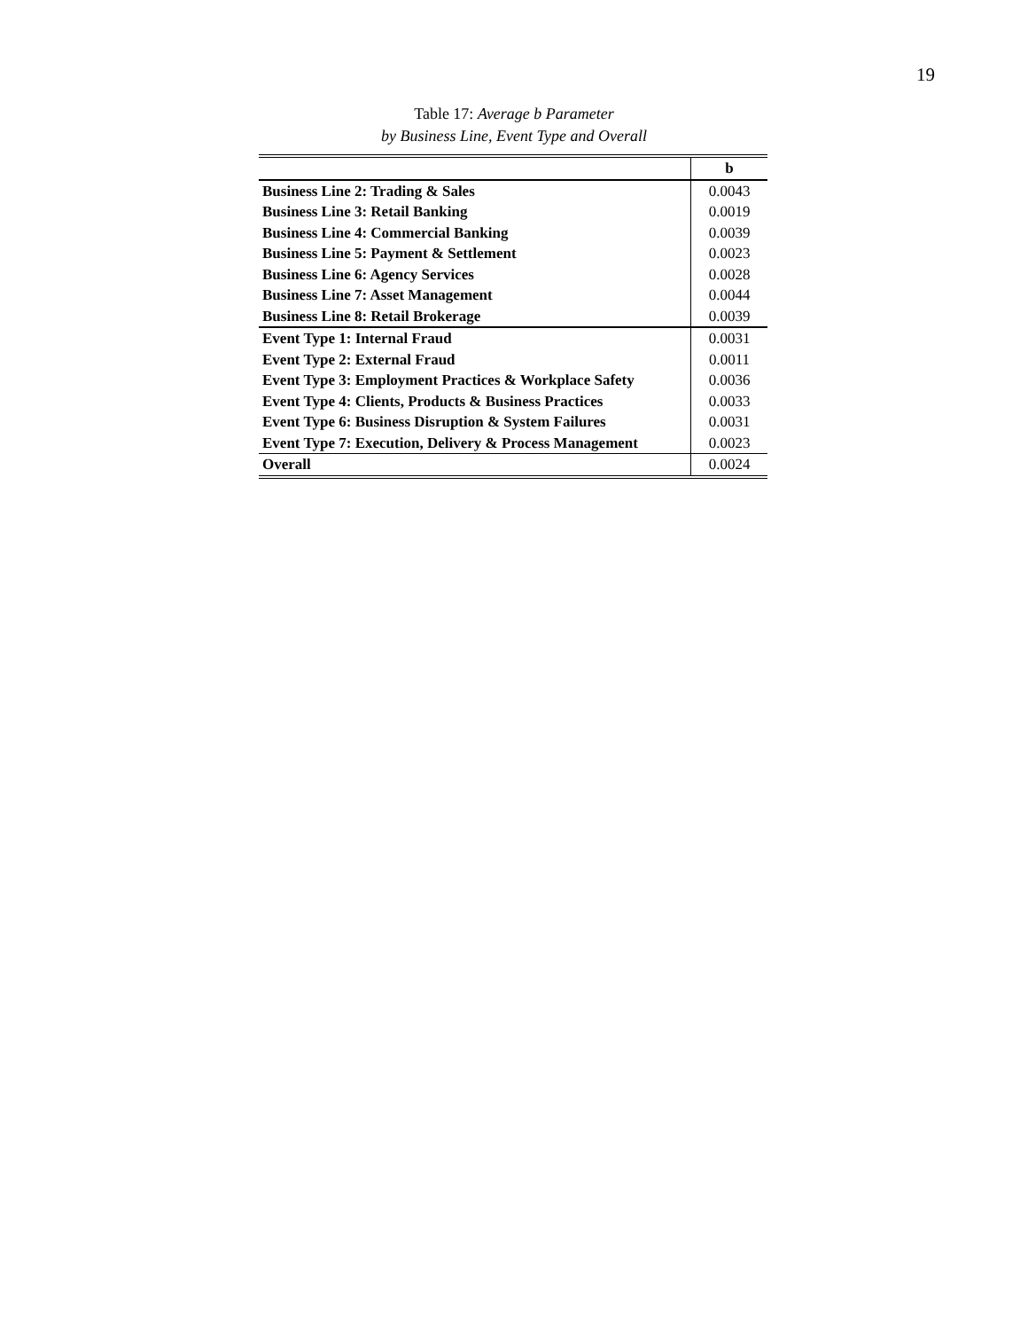19
Table 17: Average b Parameter
by Business Line, Event Type and Overall
| | b |
| --- | --- |
| Business Line 2: Trading & Sales | 0.0043 |
| Business Line 3: Retail Banking | 0.0019 |
| Business Line 4: Commercial Banking | 0.0039 |
| Business Line 5: Payment & Settlement | 0.0023 |
| Business Line 6: Agency Services | 0.0028 |
| Business Line 7: Asset Management | 0.0044 |
| Business Line 8: Retail Brokerage | 0.0039 |
| Event Type 1: Internal Fraud | 0.0031 |
| Event Type 2: External Fraud | 0.0011 |
| Event Type 3: Employment Practices & Workplace Safety | 0.0036 |
| Event Type 4: Clients, Products & Business Practices | 0.0033 |
| Event Type 6: Business Disruption & System Failures | 0.0031 |
| Event Type 7: Execution, Delivery & Process Management | 0.0023 |
| Overall | 0.0024 |